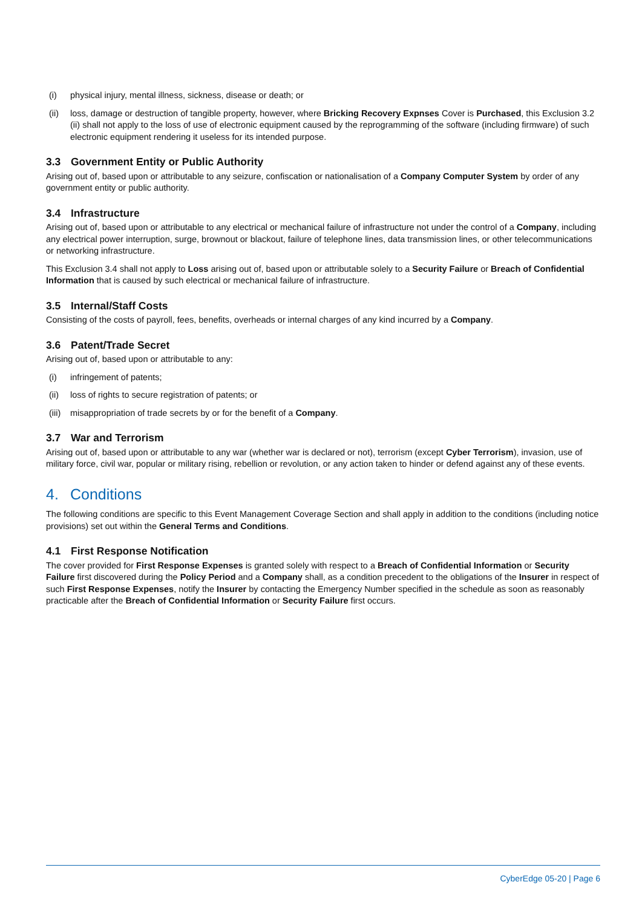(i) physical injury, mental illness, sickness, disease or death; or
(ii) loss, damage or destruction of tangible property, however, where Bricking Recovery Expnses Cover is Purchased, this Exclusion 3.2 (ii) shall not apply to the loss of use of electronic equipment caused by the reprogramming of the software (including firmware) of such electronic equipment rendering it useless for its intended purpose.
3.3 Government Entity or Public Authority
Arising out of, based upon or attributable to any seizure, confiscation or nationalisation of a Company Computer System by order of any government entity or public authority.
3.4 Infrastructure
Arising out of, based upon or attributable to any electrical or mechanical failure of infrastructure not under the control of a Company, including any electrical power interruption, surge, brownout or blackout, failure of telephone lines, data transmission lines, or other telecommunications or networking infrastructure.
This Exclusion 3.4 shall not apply to Loss arising out of, based upon or attributable solely to a Security Failure or Breach of Confidential Information that is caused by such electrical or mechanical failure of infrastructure.
3.5 Internal/Staff Costs
Consisting of the costs of payroll, fees, benefits, overheads or internal charges of any kind incurred by a Company.
3.6 Patent/Trade Secret
Arising out of, based upon or attributable to any:
(i) infringement of patents;
(ii) loss of rights to secure registration of patents; or
(iii) misappropriation of trade secrets by or for the benefit of a Company.
3.7 War and Terrorism
Arising out of, based upon or attributable to any war (whether war is declared or not), terrorism (except Cyber Terrorism), invasion, use of military force, civil war, popular or military rising, rebellion or revolution, or any action taken to hinder or defend against any of these events.
4. Conditions
The following conditions are specific to this Event Management Coverage Section and shall apply in addition to the conditions (including notice provisions) set out within the General Terms and Conditions.
4.1 First Response Notification
The cover provided for First Response Expenses is granted solely with respect to a Breach of Confidential Information or Security Failure first discovered during the Policy Period and a Company shall, as a condition precedent to the obligations of the Insurer in respect of such First Response Expenses, notify the Insurer by contacting the Emergency Number specified in the schedule as soon as reasonably practicable after the Breach of Confidential Information or Security Failure first occurs.
CyberEdge 05-20 | Page 6